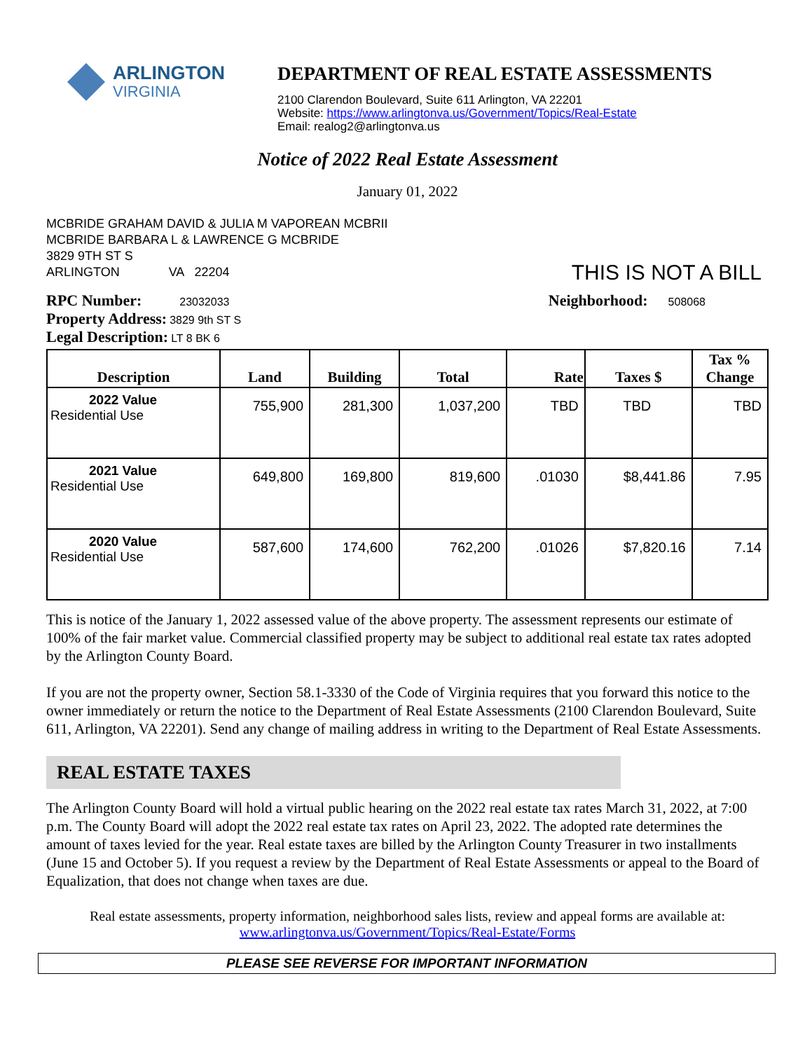ARLINGTON
VIRGINIA
DEPARTMENT OF REAL ESTATE ASSESSMENTS
2100 Clarendon Boulevard, Suite 611 Arlington, VA 22201
Website: https://www.arlingtonva.us/Government/Topics/Real-Estate
Email: realog2@arlingtonva.us
Notice of 2022 Real Estate Assessment
January 01, 2022
MCBRIDE GRAHAM DAVID & JULIA M VAPOREAN MCBRII
MCBRIDE BARBARA L & LAWRENCE G MCBRIDE
3829 9TH ST S
ARLINGTON VA 22204
THIS IS NOT A BILL
RPC Number: 23032033
Property Address: 3829 9th ST S
Legal Description: LT 8 BK 6
Neighborhood: 508068
| Description | Land | Building | Total | Rate | Taxes $ | Tax % Change |
| --- | --- | --- | --- | --- | --- | --- |
| 2022 Value Residential Use | 755,900 | 281,300 | 1,037,200 | TBD | TBD | TBD |
| 2021 Value Residential Use | 649,800 | 169,800 | 819,600 | .01030 | $8,441.86 | 7.95 |
| 2020 Value Residential Use | 587,600 | 174,600 | 762,200 | .01026 | $7,820.16 | 7.14 |
This is notice of the January 1, 2022 assessed value of the above property. The assessment represents our estimate of 100% of the fair market value. Commercial classified property may be subject to additional real estate tax rates adopted by the Arlington County Board.
If you are not the property owner, Section 58.1-3330 of the Code of Virginia requires that you forward this notice to the owner immediately or return the notice to the Department of Real Estate Assessments (2100 Clarendon Boulevard, Suite 611, Arlington, VA 22201). Send any change of mailing address in writing to the Department of Real Estate Assessments.
REAL ESTATE TAXES
The Arlington County Board will hold a virtual public hearing on the 2022 real estate tax rates March 31, 2022, at 7:00 p.m. The County Board will adopt the 2022 real estate tax rates on April 23, 2022. The adopted rate determines the amount of taxes levied for the year. Real estate taxes are billed by the Arlington County Treasurer in two installments (June 15 and October 5). If you request a review by the Department of Real Estate Assessments or appeal to the Board of Equalization, that does not change when taxes are due.
Real estate assessments, property information, neighborhood sales lists, review and appeal forms are available at:
www.arlingtonva.us/Government/Topics/Real-Estate/Forms
PLEASE SEE REVERSE FOR IMPORTANT INFORMATION